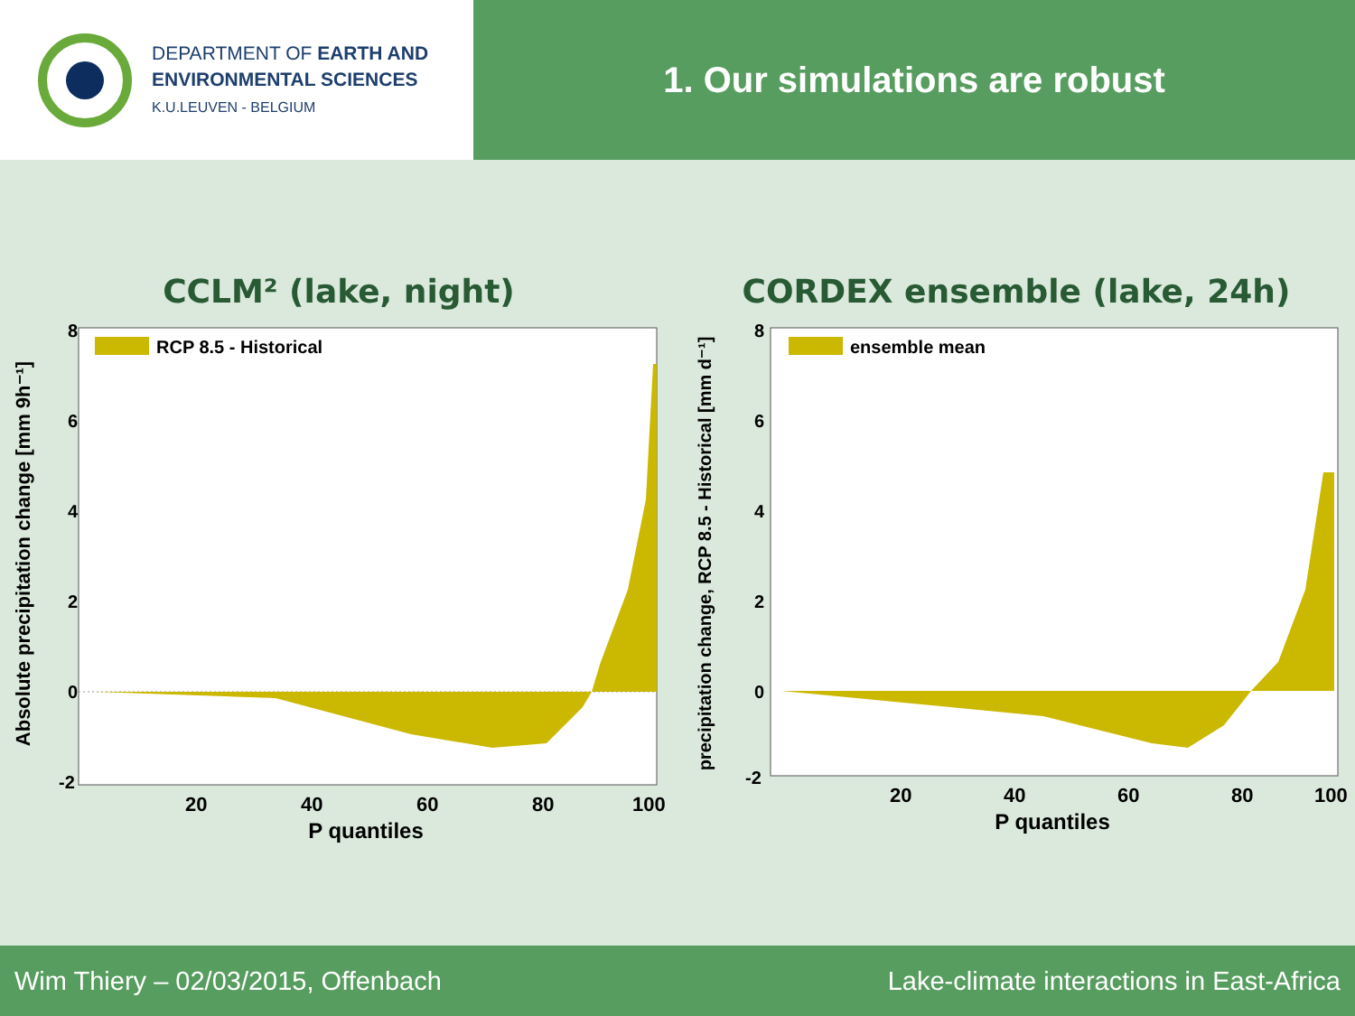DEPARTMENT OF EARTH AND
ENVIRONMENTAL SCIENCES
K.U.LEUVEN - BELGIUM
1. Our simulations are robust
CCLM² (lake, night)
Absolute precipitation change [mm 9h⁻¹]
8
6
4
2
0
-2
RCP 8.5 - Historical
20
40
60
80
100
P quantiles
CORDEX ensemble (lake, 24h)
precipitation change, RCP 8.5 - Historical [mm d⁻¹]
8
6
4
2
0
-2
ensemble mean
20
40
60
80
100
P quantiles
Wim Thiery – 02/03/2015, Offenbach Lake-climate interactions in East-Africa